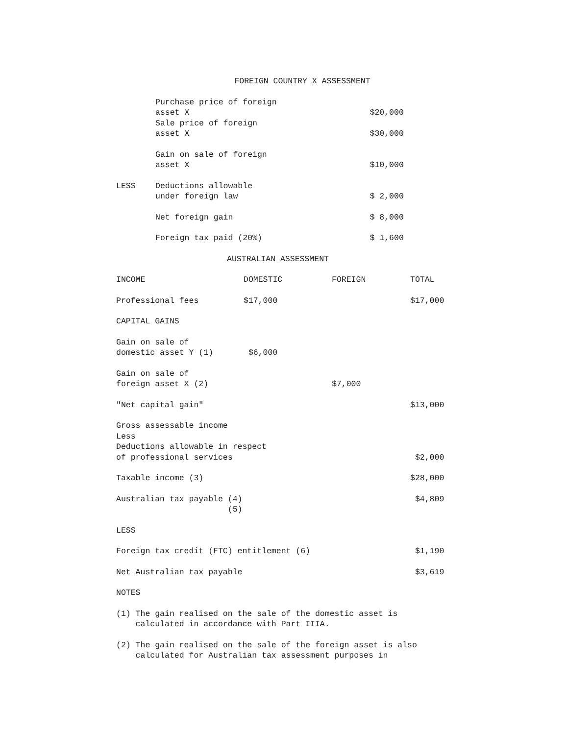FOREIGN COUNTRY X ASSESSMENT
| | Purchase price of foreign asset X | $20,000 |
| | Sale price of foreign asset X | $30,000 |
| | Gain on sale of foreign asset X | $10,000 |
| LESS | Deductions allowable under foreign law | $ 2,000 |
| | Net foreign gain | $ 8,000 |
| | Foreign tax paid (20%) | $ 1,600 |
AUSTRALIAN ASSESSMENT
| INCOME | DOMESTIC | FOREIGN | TOTAL |
| Professional fees | $17,000 | | $17,000 |
| CAPITAL GAINS | | | |
| Gain on sale of domestic asset Y (1) | $6,000 | | |
| Gain on sale of foreign asset X (2) | | $7,000 | |
| "Net capital gain" | | | $13,000 |
| Gross assessable income Less Deductions allowable in respect of professional services | | | $2,000 |
| Taxable income (3) | | | $28,000 |
| Australian tax payable (4) (5) | | | $4,809 |
| LESS | | | |
| Foreign tax credit (FTC) entitlement (6) | | | $1,190 |
| Net Australian tax payable | | | $3,619 |
NOTES
(1) The gain realised on the sale of the domestic asset is calculated in accordance with Part IIIA.
(2) The gain realised on the sale of the foreign asset is also calculated for Australian tax assessment purposes in